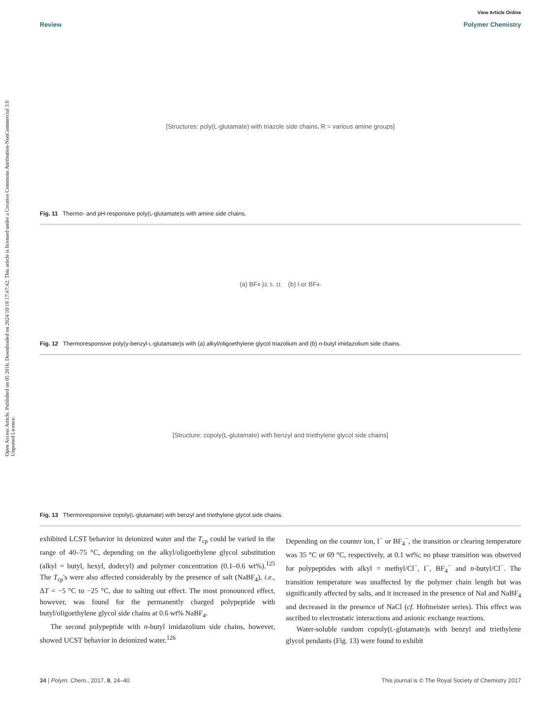Open Access Article. Published on 05 2016. Downloaded on 2024/10/18 17:47:42. This article is licensed under a Creative Commons Attribution-NonCommercial 3.0 Unported Licence.
View Article Online
Review Polymer Chemistry
[Structures: poly(L-glutamate) with triazole side chains, R = various amine groups]
Fig. 11 Thermo- and pH-responsive poly(L-glutamate)s with amine side chains.
(a) BF<sub>4</sub><sup>-</sup> )<sub>3, 5, 11</sub> (b) I<sup>-</sup> or BF<sub>4</sub><sup>-</sup>
Fig. 12 Thermoresponsive poly(γ-benzyl-L-glutamate)s with (a) alkyl/oligoethylene glycol triazolium and (b) n-butyl imidazolium side chains.
[Structure: copoly(L-glutamate) with benzyl and triethylene glycol side chains]
Fig. 13 Thermoresponsive copoly(L-glutamate) with benzyl and triethylene glycol side chains.
exhibited LCST behavior in deionized water and the T<sub>cp</sub> could be varied in the range of 40–75 °C, depending on the alkyl/oligoethylene glycol substitution (alkyl = butyl, hexyl, dodecyl) and polymer concentration (0.1–0.6 wt%).<sup>125</sup> The T<sub>cp</sub>'s were also affected considerably by the presence of salt (NaBF<sub>4</sub>), i.e., ΔT = −5 °C to −25 °C, due to salting out effect. The most pronounced effect, however, was found for the permanently charged polypeptide with butyl/oligoethylene glycol side chains at 0.6 wt% NaBF<sub>4</sub>.
The second polypeptide with n-butyl imidazolium side chains, however, showed UCST behavior in deionized water.<sup>126</sup>
Depending on the counter ion, I<sup>−</sup> or BF<sub>4</sub><sup>−</sup>, the transition or clearing temperature was 35 °C or 69 °C, respectively, at 0.1 wt%; no phase transition was observed for polypeptides with alkyl = methyl/Cl<sup>−</sup>, I<sup>−</sup>, BF<sub>4</sub><sup>−</sup> and n-butyl/Cl<sup>−</sup>. The transition temperature was unaffected by the polymer chain length but was significantly affected by salts, and it increased in the presence of NaI and NaBF<sub>4</sub> and decreased in the presence of NaCl (cf. Hofmeister series). This effect was ascribed to electrostatic interactions and anionic exchange reactions.
Water-soluble random copoly(L-glutamate)s with benzyl and triethylene glycol pendants (Fig. 13) were found to exhibit
34 | Polym. Chem., 2017, 8, 24–40 This journal is © The Royal Society of Chemistry 2017